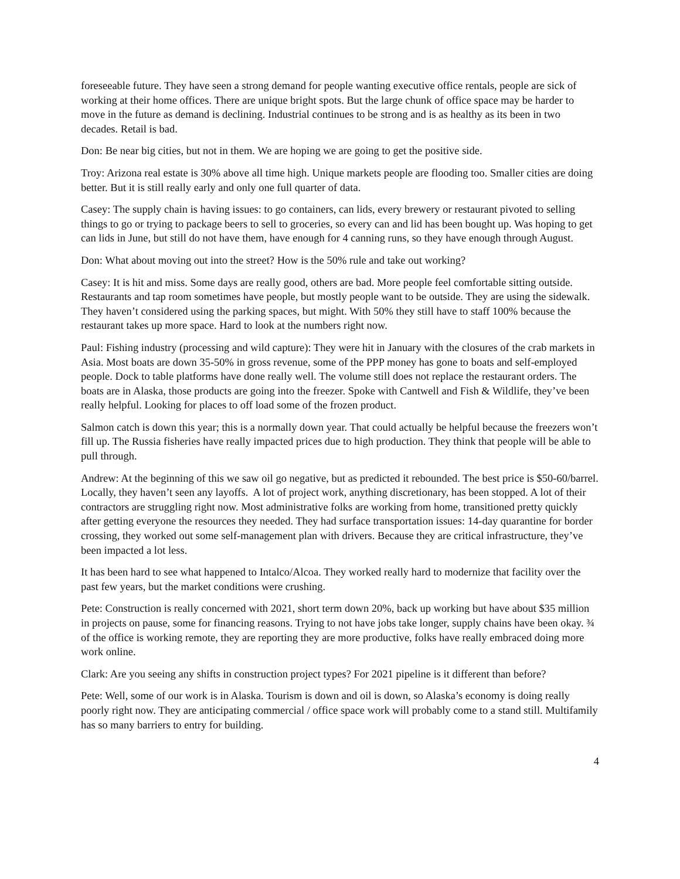foreseeable future. They have seen a strong demand for people wanting executive office rentals, people are sick of working at their home offices. There are unique bright spots. But the large chunk of office space may be harder to move in the future as demand is declining. Industrial continues to be strong and is as healthy as its been in two decades. Retail is bad.
Don: Be near big cities, but not in them. We are hoping we are going to get the positive side.
Troy: Arizona real estate is 30% above all time high. Unique markets people are flooding too. Smaller cities are doing better. But it is still really early and only one full quarter of data.
Casey: The supply chain is having issues: to go containers, can lids, every brewery or restaurant pivoted to selling things to go or trying to package beers to sell to groceries, so every can and lid has been bought up. Was hoping to get can lids in June, but still do not have them, have enough for 4 canning runs, so they have enough through August.
Don: What about moving out into the street? How is the 50% rule and take out working?
Casey: It is hit and miss. Some days are really good, others are bad. More people feel comfortable sitting outside. Restaurants and tap room sometimes have people, but mostly people want to be outside. They are using the sidewalk. They haven’t considered using the parking spaces, but might. With 50% they still have to staff 100% because the restaurant takes up more space. Hard to look at the numbers right now.
Paul: Fishing industry (processing and wild capture): They were hit in January with the closures of the crab markets in Asia. Most boats are down 35-50% in gross revenue, some of the PPP money has gone to boats and self-employed people. Dock to table platforms have done really well. The volume still does not replace the restaurant orders. The boats are in Alaska, those products are going into the freezer. Spoke with Cantwell and Fish & Wildlife, they’ve been really helpful. Looking for places to off load some of the frozen product.
Salmon catch is down this year; this is a normally down year. That could actually be helpful because the freezers won’t fill up. The Russia fisheries have really impacted prices due to high production. They think that people will be able to pull through.
Andrew: At the beginning of this we saw oil go negative, but as predicted it rebounded. The best price is $50-60/barrel. Locally, they haven’t seen any layoffs. A lot of project work, anything discretionary, has been stopped. A lot of their contractors are struggling right now. Most administrative folks are working from home, transitioned pretty quickly after getting everyone the resources they needed. They had surface transportation issues: 14-day quarantine for border crossing, they worked out some self-management plan with drivers. Because they are critical infrastructure, they’ve been impacted a lot less.
It has been hard to see what happened to Intalco/Alcoa. They worked really hard to modernize that facility over the past few years, but the market conditions were crushing.
Pete: Construction is really concerned with 2021, short term down 20%, back up working but have about $35 million in projects on pause, some for financing reasons. Trying to not have jobs take longer, supply chains have been okay. ¾ of the office is working remote, they are reporting they are more productive, folks have really embraced doing more work online.
Clark: Are you seeing any shifts in construction project types? For 2021 pipeline is it different than before?
Pete: Well, some of our work is in Alaska. Tourism is down and oil is down, so Alaska’s economy is doing really poorly right now. They are anticipating commercial / office space work will probably come to a stand still. Multifamily has so many barriers to entry for building.
4